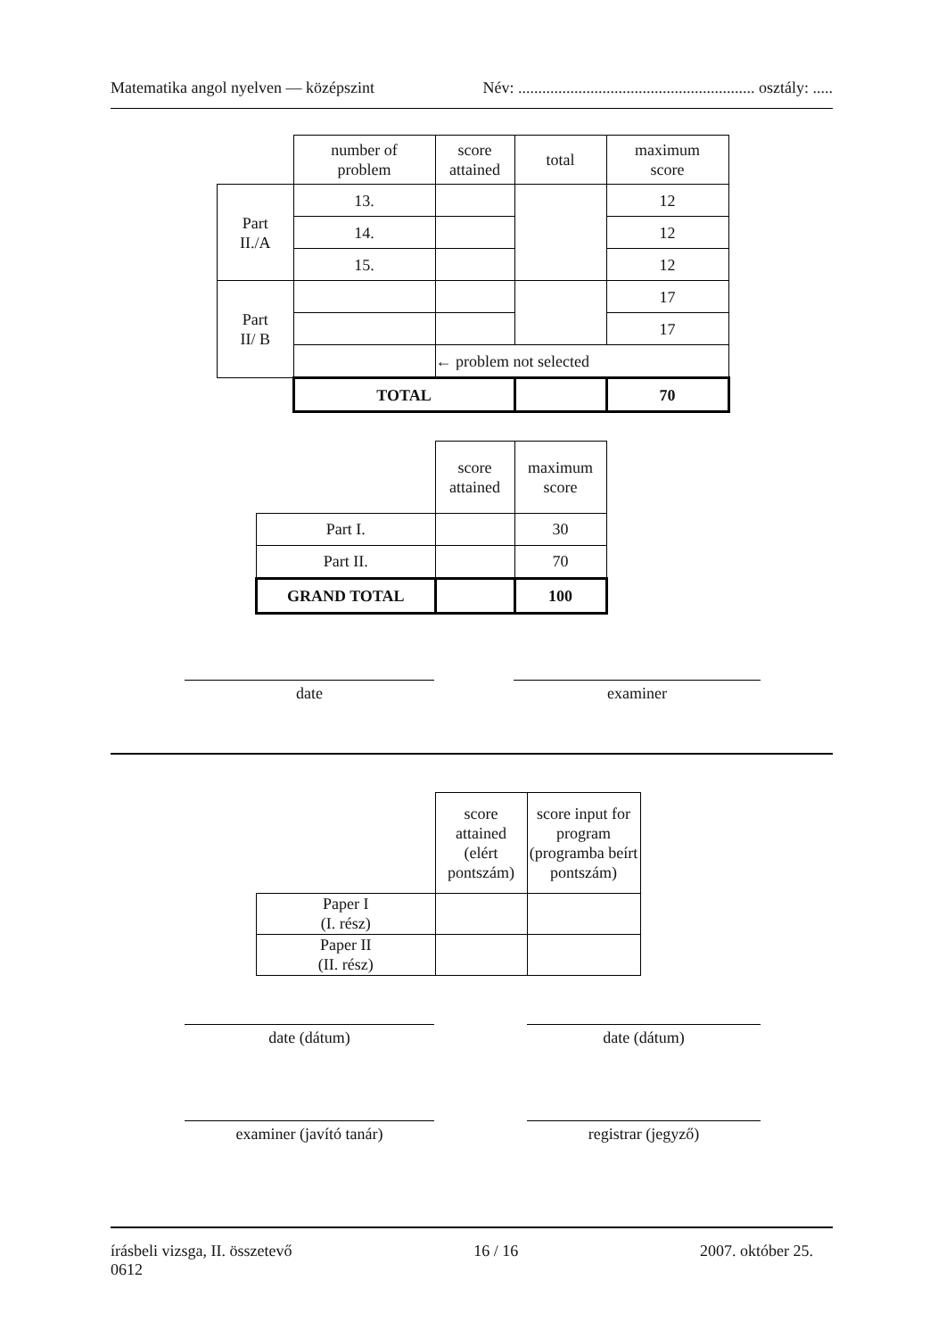Matematika angol nyelven — középszint Név: ........................................................... osztály: .....
| | number of problem | score attained | total | maximum score |
| Part II./A | 13. | | | 12 |
| | 14. | | | 12 |
| | 15. | | | 12 |
| Part II/ B | | | | 17 |
| | | | | 17 |
| | | ← problem not selected | | |
| | TOTAL | | | 70 |
| | score attained | maximum score |
| Part I. | | 30 |
| Part II. | | 70 |
| GRAND TOTAL | | 100 |
date examiner
| | score attained (elért pontszám) | score input for program (programba beírt pontszám) |
| Paper I (I. rész) | | |
| Paper II (II. rész) | | |
date (dátum) date (dátum)
examiner (javító tanár) registrar (jegyző)
írásbeli vizsga, II. összetevő
0612 16 / 16 2007. október 25.